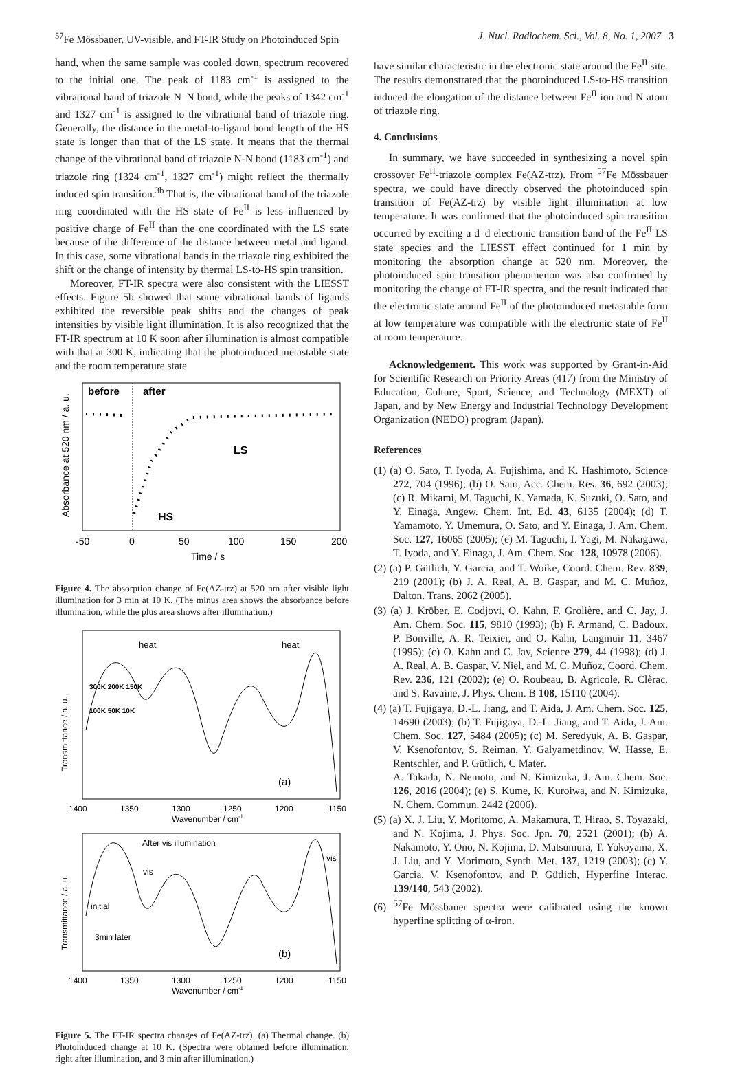<sup>57</sup>Fe Mössbauer, UV-visible, and FT-IR Study on Photoinduced Spin J. Nucl. Radiochem. Sci., Vol. 8, No. 1, 2007 3
hand, when the same sample was cooled down, spectrum recovered to the initial one. The peak of 1183 cm<sup>-1</sup> is assigned to the vibrational band of triazole N–N bond, while the peaks of 1342 cm<sup>-1</sup> and 1327 cm<sup>-1</sup> is assigned to the vibrational band of triazole ring. Generally, the distance in the metal-to-ligand bond length of the HS state is longer than that of the LS state. It means that the thermal change of the vibrational band of triazole N-N bond (1183 cm<sup>-1</sup>) and triazole ring (1324 cm<sup>-1</sup>, 1327 cm<sup>-1</sup>) might reflect the thermally induced spin transition.<sup>3b</sup> That is, the vibrational band of the triazole ring coordinated with the HS state of Fe<sup>II</sup> is less influenced by positive charge of Fe<sup>II</sup> than the one coordinated with the LS state because of the difference of the distance between metal and ligand. In this case, some vibrational bands in the triazole ring exhibited the shift or the change of intensity by thermal LS-to-HS spin transition.
Moreover, FT-IR spectra were also consistent with the LIESST effects. Figure 5b showed that some vibrational bands of ligands exhibited the reversible peak shifts and the changes of peak intensities by visible light illumination. It is also recognized that the FT-IR spectrum at 10 K soon after illumination is almost compatible with that at 300 K, indicating that the photoinduced metastable state and the room temperature state
before
after
LS
HS
-50
0
50
100
150
200
Time / s
Absorbance at 520 nm / a. u.
Figure 4. The absorption change of Fe(AZ-trz) at 520 nm after visible light illumination for 3 min at 10 K. (The minus area shows the absorbance before illumination, while the plus area shows after illumination.)
heat
heat
300K 200K 150K
100K 50K 10K
(a)
1400
1350
1300
1250
1200
1150
Wavenumber / cm-1
Transmittance / a. u.
After vis illumination
vis
vis
initial
3min later
(b)
1400
1350
1300
1250
1200
1150
Wavenumber / cm-1
Transmittance / a. u.
Figure 5. The FT-IR spectra changes of Fe(AZ-trz). (a) Thermal change. (b) Photoinduced change at 10 K. (Spectra were obtained before illumination, right after illumination, and 3 min after illumination.)
have similar characteristic in the electronic state around the Fe<sup>II</sup> site. The results demonstrated that the photoinduced LS-to-HS transition induced the elongation of the distance between Fe<sup>II</sup> ion and N atom of triazole ring.
4. Conclusions
In summary, we have succeeded in synthesizing a novel spin crossover Fe<sup>II</sup>-triazole complex Fe(AZ-trz). From <sup>57</sup>Fe Mössbauer spectra, we could have directly observed the photoinduced spin transition of Fe(AZ-trz) by visible light illumination at low temperature. It was confirmed that the photoinduced spin transition occurred by exciting a d–d electronic transition band of the Fe<sup>II</sup> LS state species and the LIESST effect continued for 1 min by monitoring the absorption change at 520 nm. Moreover, the photoinduced spin transition phenomenon was also confirmed by monitoring the change of FT-IR spectra, and the result indicated that the electronic state around Fe<sup>II</sup> of the photoinduced metastable form at low temperature was compatible with the electronic state of Fe<sup>II</sup> at room temperature.
Acknowledgement. This work was supported by Grant-in-Aid for Scientific Research on Priority Areas (417) from the Ministry of Education, Culture, Sport, Science, and Technology (MEXT) of Japan, and by New Energy and Industrial Technology Development Organization (NEDO) program (Japan).
References
(1) (a) O. Sato, T. Iyoda, A. Fujishima, and K. Hashimoto, Science 272, 704 (1996); (b) O. Sato, Acc. Chem. Res. 36, 692 (2003); (c) R. Mikami, M. Taguchi, K. Yamada, K. Suzuki, O. Sato, and Y. Einaga, Angew. Chem. Int. Ed. 43, 6135 (2004); (d) T. Yamamoto, Y. Umemura, O. Sato, and Y. Einaga, J. Am. Chem. Soc. 127, 16065 (2005); (e) M. Taguchi, I. Yagi, M. Nakagawa, T. Iyoda, and Y. Einaga, J. Am. Chem. Soc. 128, 10978 (2006).
(2) (a) P. Gütlich, Y. Garcia, and T. Woike, Coord. Chem. Rev. 839, 219 (2001); (b) J. A. Real, A. B. Gaspar, and M. C. Muñoz, Dalton. Trans. 2062 (2005).
(3) (a) J. Kröber, E. Codjovi, O. Kahn, F. Grolière, and C. Jay, J. Am. Chem. Soc. 115, 9810 (1993); (b) F. Armand, C. Badoux, P. Bonville, A. R. Teixier, and O. Kahn, Langmuir 11, 3467 (1995); (c) O. Kahn and C. Jay, Science 279, 44 (1998); (d) J. A. Real, A. B. Gaspar, V. Niel, and M. C. Muñoz, Coord. Chem. Rev. 236, 121 (2002); (e) O. Roubeau, B. Agricole, R. Clèrac, and S. Ravaine, J. Phys. Chem. B 108, 15110 (2004).
(4) (a) T. Fujigaya, D.-L. Jiang, and T. Aida, J. Am. Chem. Soc. 125, 14690 (2003); (b) T. Fujigaya, D.-L. Jiang, and T. Aida, J. Am. Chem. Soc. 127, 5484 (2005); (c) M. Seredyuk, A. B. Gaspar, V. Ksenofontov, S. Reiman, Y. Galyametdinov, W. Hasse, E. Rentschler, and P. Gütlich, C Mater.
A. Takada, N. Nemoto, and N. Kimizuka, J. Am. Chem. Soc. 126, 2016 (2004); (e) S. Kume, K. Kuroiwa, and N. Kimizuka, N. Chem. Commun. 2442 (2006).
(5) (a) X. J. Liu, Y. Moritomo, A. Makamura, T. Hirao, S. Toyazaki, and N. Kojima, J. Phys. Soc. Jpn. 70, 2521 (2001); (b) A. Nakamoto, Y. Ono, N. Kojima, D. Matsumura, T. Yokoyama, X. J. Liu, and Y. Morimoto, Synth. Met. 137, 1219 (2003); (c) Y. Garcia, V. Ksenofontov, and P. Gütlich, Hyperfine Interac. 139/140, 543 (2002).
(6) <sup>57</sup>Fe Mössbauer spectra were calibrated using the known hyperfine splitting of α-iron.